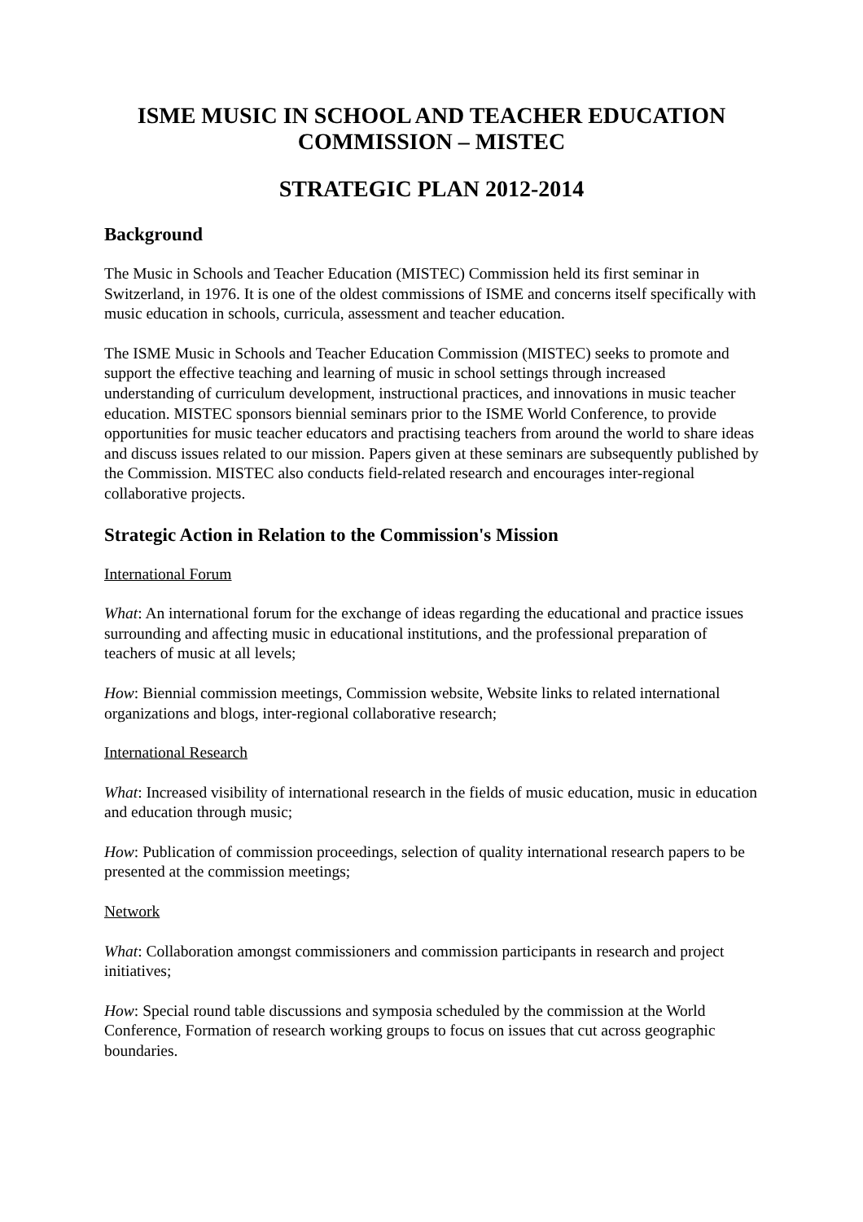ISME MUSIC IN SCHOOL AND TEACHER EDUCATION
COMMISSION – MISTEC
STRATEGIC PLAN 2012-2014
Background
The Music in Schools and Teacher Education (MISTEC) Commission held its first seminar in Switzerland, in 1976. It is one of the oldest commissions of ISME and concerns itself specifically with music education in schools, curricula, assessment and teacher education.
The ISME Music in Schools and Teacher Education Commission (MISTEC) seeks to promote and support the effective teaching and learning of music in school settings through increased understanding of curriculum development, instructional practices, and innovations in music teacher education. MISTEC sponsors biennial seminars prior to the ISME World Conference, to provide opportunities for music teacher educators and practising teachers from around the world to share ideas and discuss issues related to our mission. Papers given at these seminars are subsequently published by the Commission. MISTEC also conducts field-related research and encourages inter-regional collaborative projects.
Strategic Action in Relation to the Commission's Mission
International Forum
What: An international forum for the exchange of ideas regarding the educational and practice issues surrounding and affecting music in educational institutions, and the professional preparation of teachers of music at all levels;
How: Biennial commission meetings, Commission website, Website links to related international organizations and blogs, inter-regional collaborative research;
International Research
What: Increased visibility of international research in the fields of music education, music in education and education through music;
How: Publication of commission proceedings, selection of quality international research papers to be presented at the commission meetings;
Network
What: Collaboration amongst commissioners and commission participants in research and project initiatives;
How: Special round table discussions and symposia scheduled by the commission at the World Conference, Formation of research working groups to focus on issues that cut across geographic boundaries.